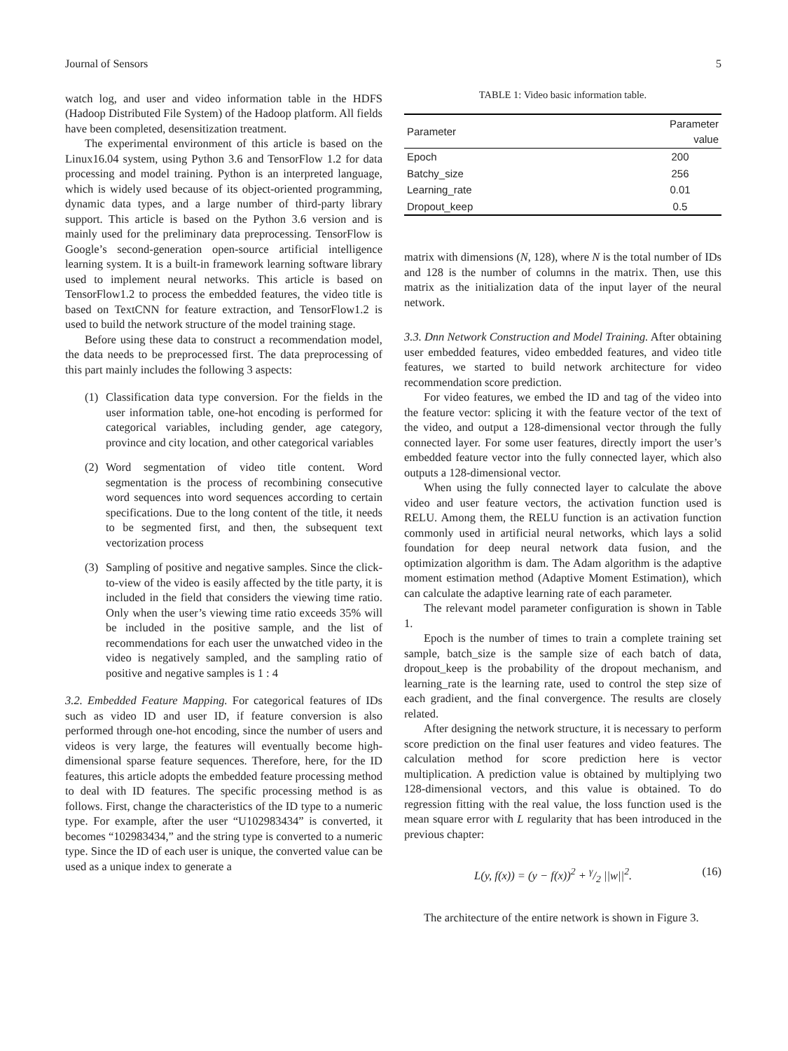Journal of Sensors 5
watch log, and user and video information table in the HDFS (Hadoop Distributed File System) of the Hadoop platform. All fields have been completed, desensitization treatment.
The experimental environment of this article is based on the Linux16.04 system, using Python 3.6 and TensorFlow 1.2 for data processing and model training. Python is an interpreted language, which is widely used because of its object-oriented programming, dynamic data types, and a large number of third-party library support. This article is based on the Python 3.6 version and is mainly used for the preliminary data preprocessing. TensorFlow is Google’s second-generation open-source artificial intelligence learning system. It is a built-in framework learning software library used to implement neural networks. This article is based on TensorFlow1.2 to process the embedded features, the video title is based on TextCNN for feature extraction, and TensorFlow1.2 is used to build the network structure of the model training stage.
Before using these data to construct a recommendation model, the data needs to be preprocessed first. The data preprocessing of this part mainly includes the following 3 aspects:
(1) Classification data type conversion. For the fields in the user information table, one-hot encoding is performed for categorical variables, including gender, age category, province and city location, and other categorical variables
(2) Word segmentation of video title content. Word segmentation is the process of recombining consecutive word sequences into word sequences according to certain specifications. Due to the long content of the title, it needs to be segmented first, and then, the subsequent text vectorization process
(3) Sampling of positive and negative samples. Since the click-to-view of the video is easily affected by the title party, it is included in the field that considers the viewing time ratio. Only when the user’s viewing time ratio exceeds 35% will be included in the positive sample, and the list of recommendations for each user the unwatched video in the video is negatively sampled, and the sampling ratio of positive and negative samples is 1 : 4
3.2. Embedded Feature Mapping. For categorical features of IDs such as video ID and user ID, if feature conversion is also performed through one-hot encoding, since the number of users and videos is very large, the features will eventually become high-dimensional sparse feature sequences. Therefore, here, for the ID features, this article adopts the embedded feature processing method to deal with ID features. The specific processing method is as follows. First, change the characteristics of the ID type to a numeric type. For example, after the user “U102983434” is converted, it becomes “102983434,” and the string type is converted to a numeric type. Since the ID of each user is unique, the converted value can be used as a unique index to generate a
TABLE 1: Video basic information table.
| Parameter | Parameter value |
| --- | --- |
| Epoch | 200 |
| Batchy_size | 256 |
| Learning_rate | 0.01 |
| Dropout_keep | 0.5 |
matrix with dimensions (N, 128), where N is the total number of IDs and 128 is the number of columns in the matrix. Then, use this matrix as the initialization data of the input layer of the neural network.
3.3. Dnn Network Construction and Model Training. After obtaining user embedded features, video embedded features, and video title features, we started to build network architecture for video recommendation score prediction.
For video features, we embed the ID and tag of the video into the feature vector: splicing it with the feature vector of the text of the video, and output a 128-dimensional vector through the fully connected layer. For some user features, directly import the user’s embedded feature vector into the fully connected layer, which also outputs a 128-dimensional vector.
When using the fully connected layer to calculate the above video and user feature vectors, the activation function used is RELU. Among them, the RELU function is an activation function commonly used in artificial neural networks, which lays a solid foundation for deep neural network data fusion, and the optimization algorithm is dam. The Adam algorithm is the adaptive moment estimation method (Adaptive Moment Estimation), which can calculate the adaptive learning rate of each parameter.
The relevant model parameter configuration is shown in Table 1.
Epoch is the number of times to train a complete training set sample, batch_size is the sample size of each batch of data, dropout_keep is the probability of the dropout mechanism, and learning_rate is the learning rate, used to control the step size of each gradient, and the final convergence. The results are closely related.
After designing the network structure, it is necessary to perform score prediction on the final user features and video features. The calculation method for score prediction here is vector multiplication. A prediction value is obtained by multiplying two 128-dimensional vectors, and this value is obtained. To do regression fitting with the real value, the loss function used is the mean square error with L regularity that has been introduced in the previous chapter:
L(y, f(x)) = (y − f(x))<sup>2</sup> + γ/2 ||w||<sup>2</sup>. (16)
The architecture of the entire network is shown in Figure 3.